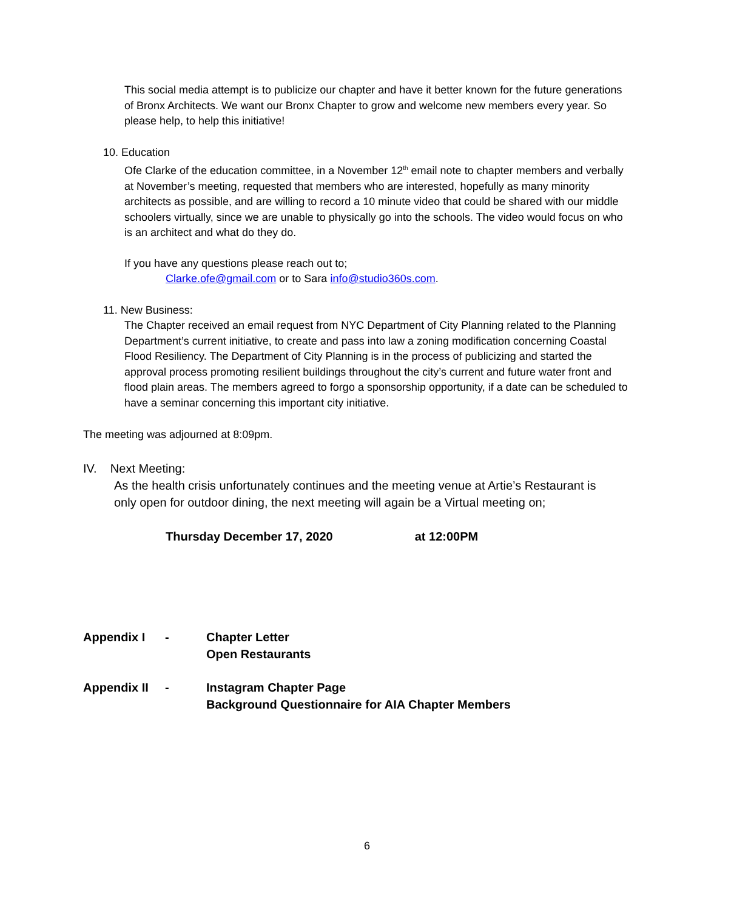This social media attempt is to publicize our chapter and have it better known for the future generations of Bronx Architects. We want our Bronx Chapter to grow and welcome new members every year. So please help, to help this initiative!
10. Education
Ofe Clarke of the education committee, in a November 12<sup>th</sup> email note to chapter members and verbally at November’s meeting, requested that members who are interested, hopefully as many minority architects as possible, and are willing to record a 10 minute video that could be shared with our middle schoolers virtually, since we are unable to physically go into the schools. The video would focus on who is an architect and what do they do.
If you have any questions please reach out to;
Clarke.ofe@gmail.com or to Sara info@studio360s.com.
11. New Business:
The Chapter received an email request from NYC Department of City Planning related to the Planning Department’s current initiative, to create and pass into law a zoning modification concerning Coastal Flood Resiliency. The Department of City Planning is in the process of publicizing and started the approval process promoting resilient buildings throughout the city’s current and future water front and flood plain areas. The members agreed to forgo a sponsorship opportunity, if a date can be scheduled to have a seminar concerning this important city initiative.
The meeting was adjourned at 8:09pm.
IV. Next Meeting:
As the health crisis unfortunately continues and the meeting venue at Artie’s Restaurant is only open for outdoor dining, the next meeting will again be a Virtual meeting on;
Thursday December 17, 2020 at 12:00PM
Appendix I - Chapter Letter
Open Restaurants
Appendix II - Instagram Chapter Page
Background Questionnaire for AIA Chapter Members
6